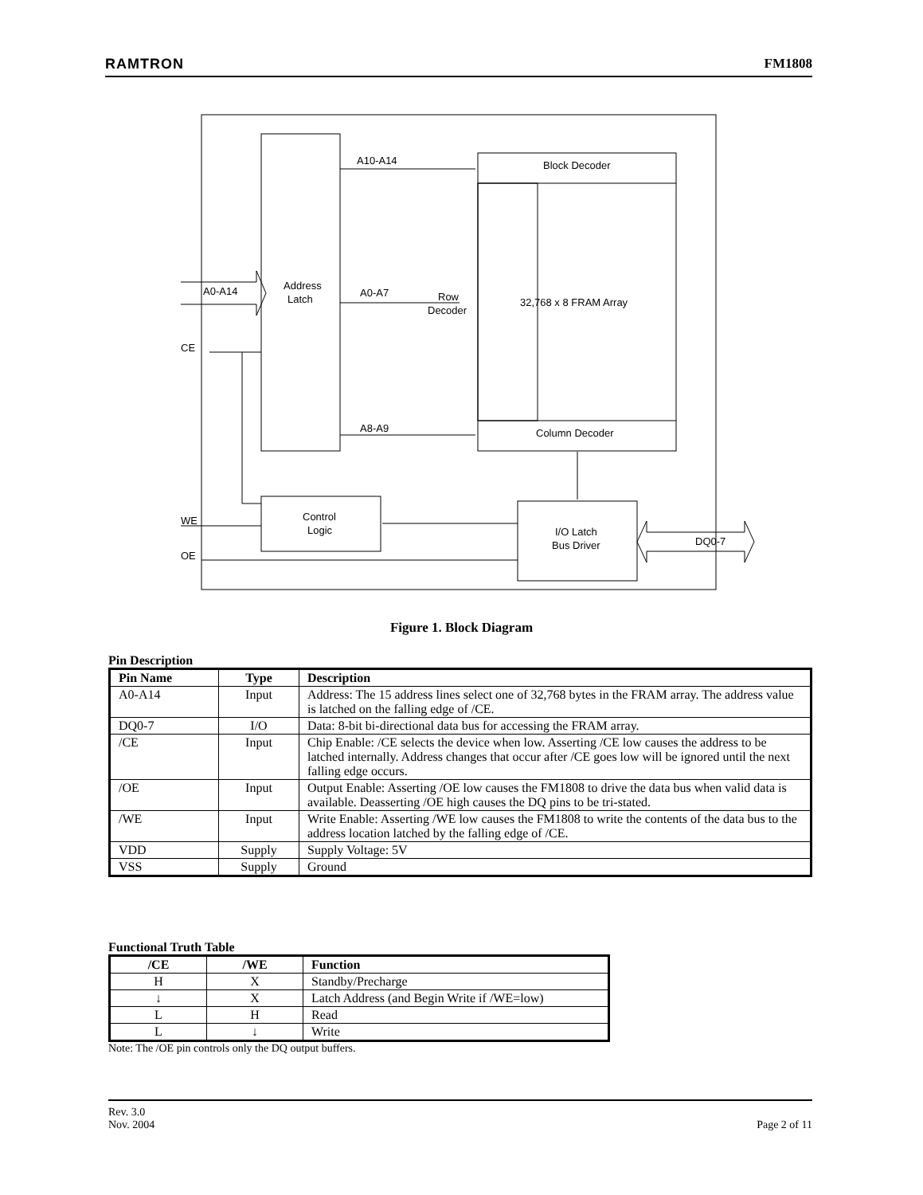RAMTRON FM1808
A10-A14
Block Decoder
Address
Latch
A0-A14
A0-A7
Row
Decoder
32,768 x 8 FRAM Array
CE
A8-A9
Column Decoder
Control
Logic
WE
OE
I/O Latch
Bus Driver
DQ0-7
Figure 1. Block Diagram
Pin Description
| Pin Name | Type | Description |
| --- | --- | --- |
| A0-A14 | Input | Address: The 15 address lines select one of 32,768 bytes in the FRAM array. The address value is latched on the falling edge of /CE. |
| DQ0-7 | I/O | Data: 8-bit bi-directional data bus for accessing the FRAM array. |
| /CE | Input | Chip Enable: /CE selects the device when low. Asserting /CE low causes the address to be latched internally. Address changes that occur after /CE goes low will be ignored until the next falling edge occurs. |
| /OE | Input | Output Enable: Asserting /OE low causes the FM1808 to drive the data bus when valid data is available. Deasserting /OE high causes the DQ pins to be tri-stated. |
| /WE | Input | Write Enable: Asserting /WE low causes the FM1808 to write the contents of the data bus to the address location latched by the falling edge of /CE. |
| VDD | Supply | Supply Voltage: 5V |
| VSS | Supply | Ground |
Functional Truth Table
| /CE | /WE | Function |
| --- | --- | --- |
| H | X | Standby/Precharge |
| ↓ | X | Latch Address (and Begin Write if /WE=low) |
| L | H | Read |
| L | ↓ | Write |
Note: The /OE pin controls only the DQ output buffers.
Rev. 3.0
Nov. 2004 Page 2 of 11